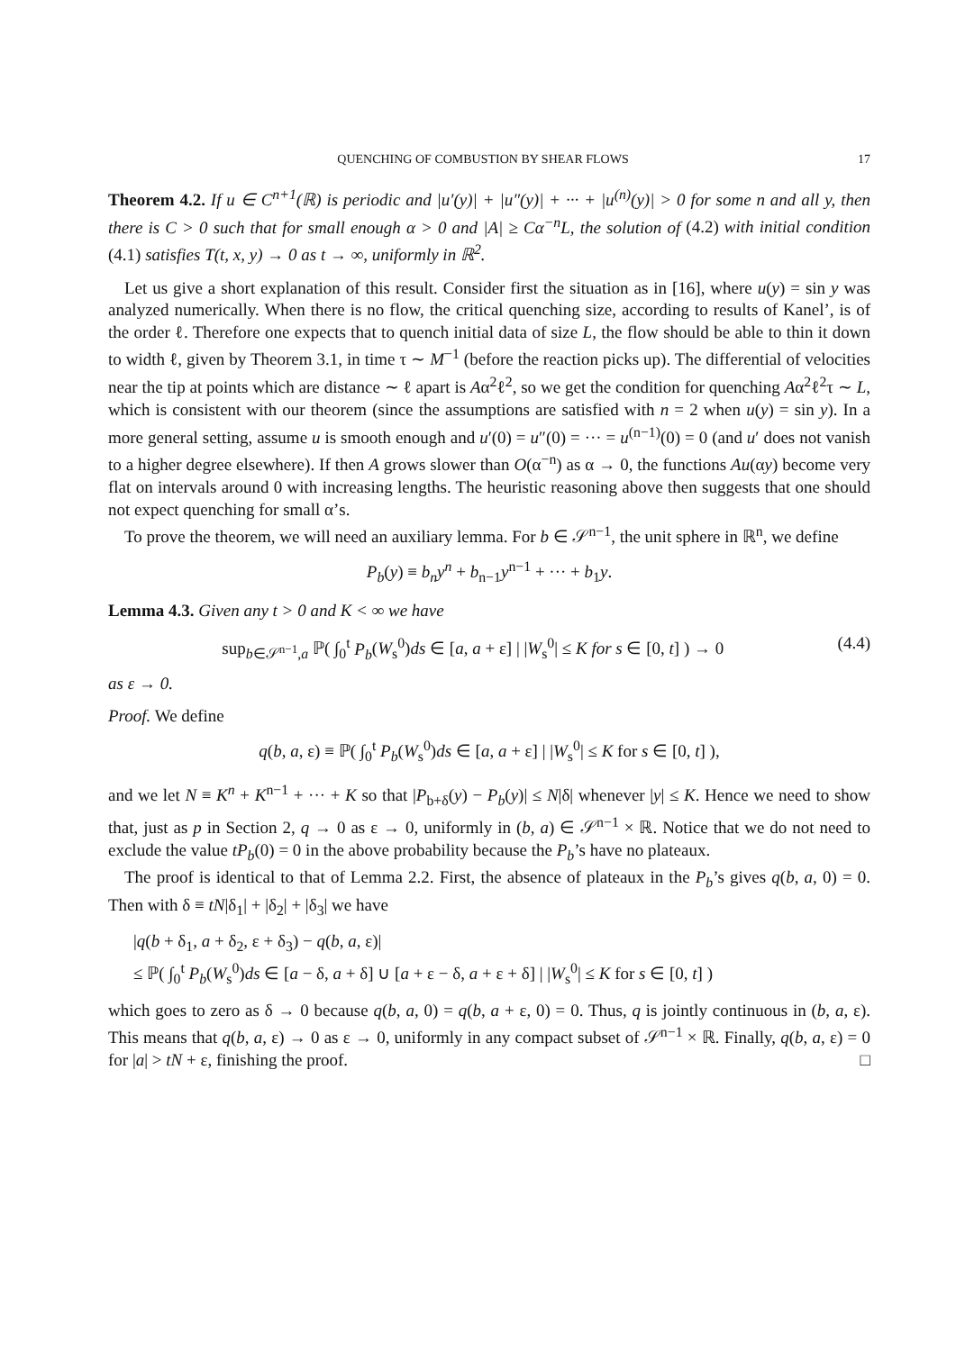QUENCHING OF COMBUSTION BY SHEAR FLOWS 17
Theorem 4.2. If u ∈ C<sup>n+1</sup>(ℝ) is periodic and |u′(y)| + |u″(y)| + ··· + |u<sup>(n)</sup>(y)| > 0 for some n and all y, then there is C > 0 such that for small enough α > 0 and |A| ≥ Cα<sup>−n</sup>L, the solution of (4.2) with initial condition (4.1) satisfies T(t, x, y) → 0 as t → ∞, uniformly in ℝ<sup>2</sup>.
Let us give a short explanation of this result. Consider first the situation as in [16], where u(y) = sin y was analyzed numerically. When there is no flow, the critical quenching size, according to results of Kanel’, is of the order ℓ. Therefore one expects that to quench initial data of size L, the flow should be able to thin it down to width ℓ, given by Theorem 3.1, in time τ ∼ M<sup>−1</sup> (before the reaction picks up). The differential of velocities near the tip at points which are distance ∼ ℓ apart is Aα<sup>2</sup>ℓ<sup>2</sup>, so we get the condition for quenching Aα<sup>2</sup>ℓ<sup>2</sup>τ ∼ L, which is consistent with our theorem (since the assumptions are satisfied with n = 2 when u(y) = sin y). In a more general setting, assume u is smooth enough and u′(0) = u″(0) = ··· = u<sup>(n−1)</sup>(0) = 0 (and u′ does not vanish to a higher degree elsewhere). If then A grows slower than O(α<sup>−n</sup>) as α → 0, the functions Au(αy) become very flat on intervals around 0 with increasing lengths. The heuristic reasoning above then suggests that one should not expect quenching for small α’s.
To prove the theorem, we will need an auxiliary lemma. For b ∈ 𝒮<sup>n−1</sup>, the unit sphere in ℝ<sup>n</sup>, we define
P<sub>b</sub>(y) ≡ b<sub>n</sub>y<sup>n</sup> + b<sub>n−1</sub>y<sup>n−1</sup> + ··· + b<sub>1</sub>y.
Lemma 4.3. Given any t > 0 and K < ∞ we have
sup<sub>b∈𝒮<sup>n−1</sup>,a</sub> ℙ( ∫<sub>0</sub><sup>t</sup> P<sub>b</sub>(W<sub>s</sub><sup>0</sup>)ds ∈ [a, a + ε] | |W<sub>s</sub><sup>0</sup>| ≤ K for s ∈ [0, t] ) → 0 (4.4)
as ε → 0.
Proof. We define
q(b, a, ε) ≡ ℙ( ∫<sub>0</sub><sup>t</sup> P<sub>b</sub>(W<sub>s</sub><sup>0</sup>)ds ∈ [a, a + ε] | |W<sub>s</sub><sup>0</sup>| ≤ K for s ∈ [0, t] ),
and we let N ≡ K<sup>n</sup> + K<sup>n−1</sup> + ··· + K so that |P<sub>b+δ</sub>(y) − P<sub>b</sub>(y)| ≤ N|δ| whenever |y| ≤ K. Hence we need to show that, just as p in Section 2, q → 0 as ε → 0, uniformly in (b, a) ∈ 𝒮<sup>n−1</sup> × ℝ. Notice that we do not need to exclude the value tP<sub>b</sub>(0) = 0 in the above probability because the P<sub>b</sub>’s have no plateaux.
The proof is identical to that of Lemma 2.2. First, the absence of plateaux in the P<sub>b</sub>’s gives q(b, a, 0) = 0. Then with δ ≡ tN|δ<sub>1</sub>| + |δ<sub>2</sub>| + |δ<sub>3</sub>| we have
|q(b + δ<sub>1</sub>, a + δ<sub>2</sub>, ε + δ<sub>3</sub>) − q(b, a, ε)|
≤ ℙ( ∫<sub>0</sub><sup>t</sup> P<sub>b</sub>(W<sub>s</sub><sup>0</sup>)ds ∈ [a − δ, a + δ] ∪ [a + ε − δ, a + ε + δ] | |W<sub>s</sub><sup>0</sup>| ≤ K for s ∈ [0, t] )
which goes to zero as δ → 0 because q(b, a, 0) = q(b, a + ε, 0) = 0. Thus, q is jointly continuous in (b, a, ε). This means that q(b, a, ε) → 0 as ε → 0, uniformly in any compact subset of 𝒮<sup>n−1</sup> × ℝ. Finally, q(b, a, ε) = 0 for |a| > tN + ε, finishing the proof. □